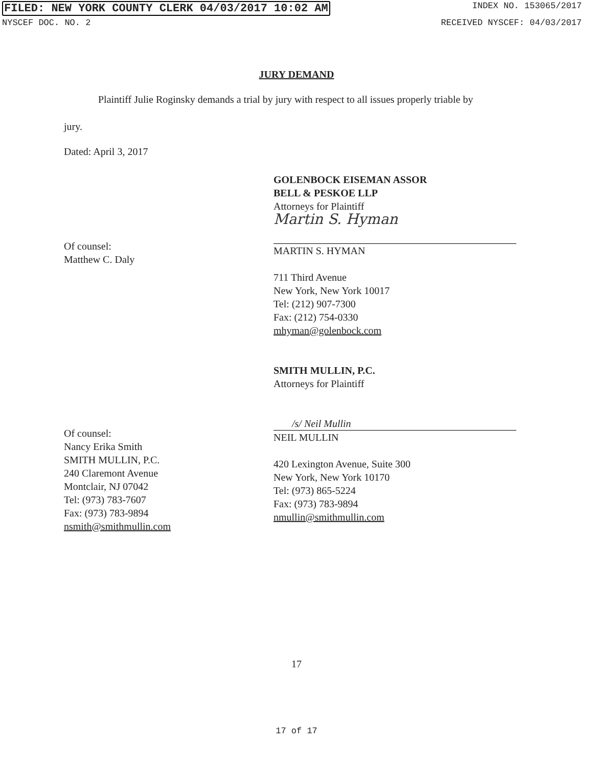FILED: NEW YORK COUNTY CLERK 04/03/2017 10:02 AM INDEX NO. 153065/2017
NYSCEF DOC. NO. 2 RECEIVED NYSCEF: 04/03/2017
JURY DEMAND
Plaintiff Julie Roginsky demands a trial by jury with respect to all issues properly triable by
jury.
Dated: April 3, 2017
Of counsel:
Matthew C. Daly
GOLENBOCK EISEMAN ASSOR
BELL & PESKOE LLP
Attorneys for Plaintiff
Martin S. Hyman
MARTIN S. HYMAN
711 Third Avenue
New York, New York 10017
Tel: (212) 907-7300
Fax: (212) 754-0330
mhyman@golenbock.com
SMITH MULLIN, P.C.
Attorneys for Plaintiff
/s/ Neil Mullin
NEIL MULLIN
420 Lexington Avenue, Suite 300
New York, New York 10170
Tel: (973) 865-5224
Fax: (973) 783-9894
nmullin@smithmullin.com
Of counsel:
Nancy Erika Smith
SMITH MULLIN, P.C.
240 Claremont Avenue
Montclair, NJ 07042
Tel: (973) 783-7607
Fax: (973) 783-9894
nsmith@smithmullin.com
17
17 of 17